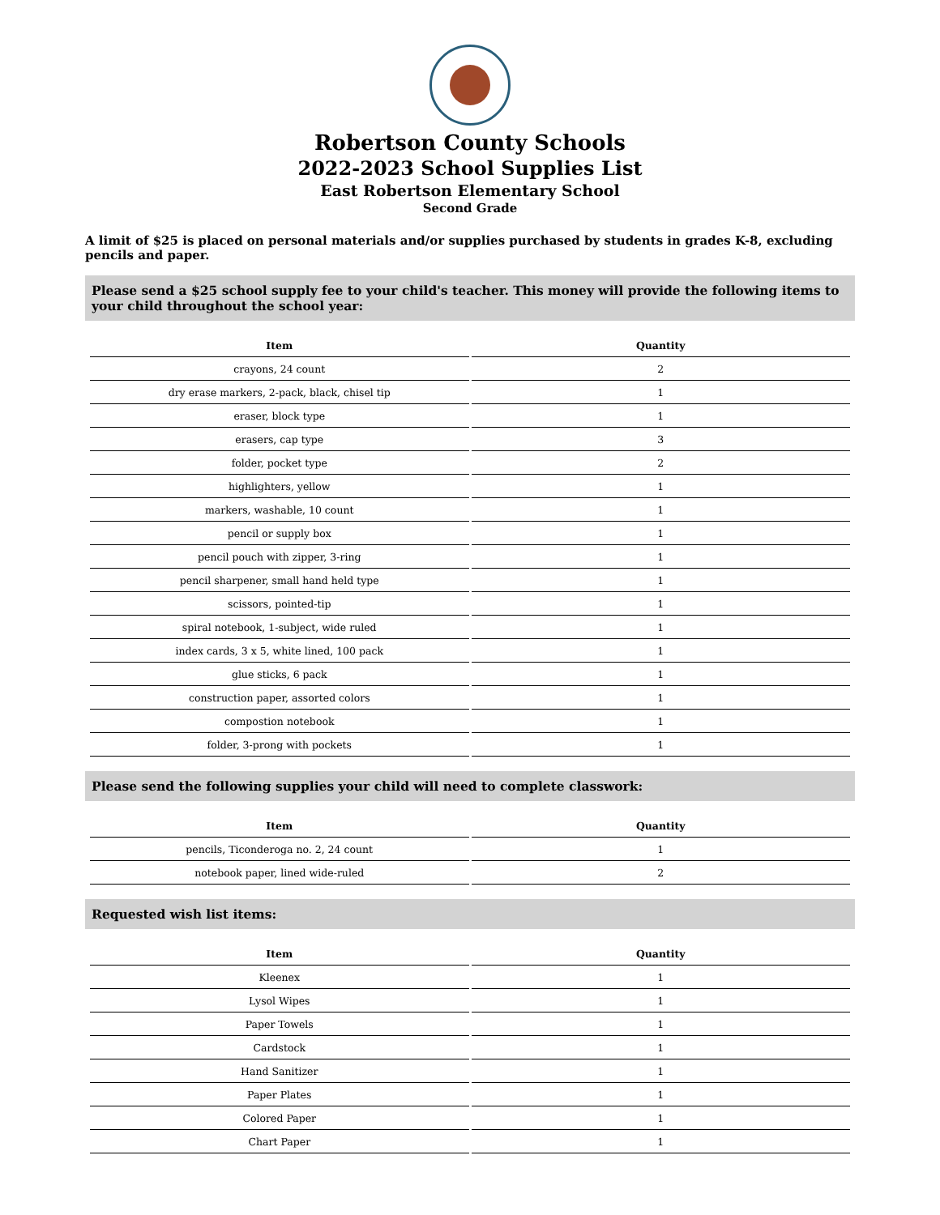Robertson County Schools
2022-2023 School Supplies List
East Robertson Elementary School
Second Grade
A limit of $25 is placed on personal materials and/or supplies purchased by students in grades K-8, excluding pencils and paper.
Please send a $25 school supply fee to your child's teacher. This money will provide the following items to your child throughout the school year:
| Item | Quantity |
| --- | --- |
| crayons, 24 count | 2 |
| dry erase markers, 2-pack, black, chisel tip | 1 |
| eraser, block type | 1 |
| erasers, cap type | 3 |
| folder, pocket type | 2 |
| highlighters, yellow | 1 |
| markers, washable, 10 count | 1 |
| pencil or supply box | 1 |
| pencil pouch with zipper, 3-ring | 1 |
| pencil sharpener, small hand held type | 1 |
| scissors, pointed-tip | 1 |
| spiral notebook, 1-subject, wide ruled | 1 |
| index cards, 3 x 5, white lined, 100 pack | 1 |
| glue sticks, 6 pack | 1 |
| construction paper, assorted colors | 1 |
| compostion notebook | 1 |
| folder, 3-prong with pockets | 1 |
Please send the following supplies your child will need to complete classwork:
| Item | Quantity |
| --- | --- |
| pencils, Ticonderoga no. 2, 24 count | 1 |
| notebook paper, lined wide-ruled | 2 |
Requested wish list items:
| Item | Quantity |
| --- | --- |
| Kleenex | 1 |
| Lysol Wipes | 1 |
| Paper Towels | 1 |
| Cardstock | 1 |
| Hand Sanitizer | 1 |
| Paper Plates | 1 |
| Colored Paper | 1 |
| Chart Paper | 1 |